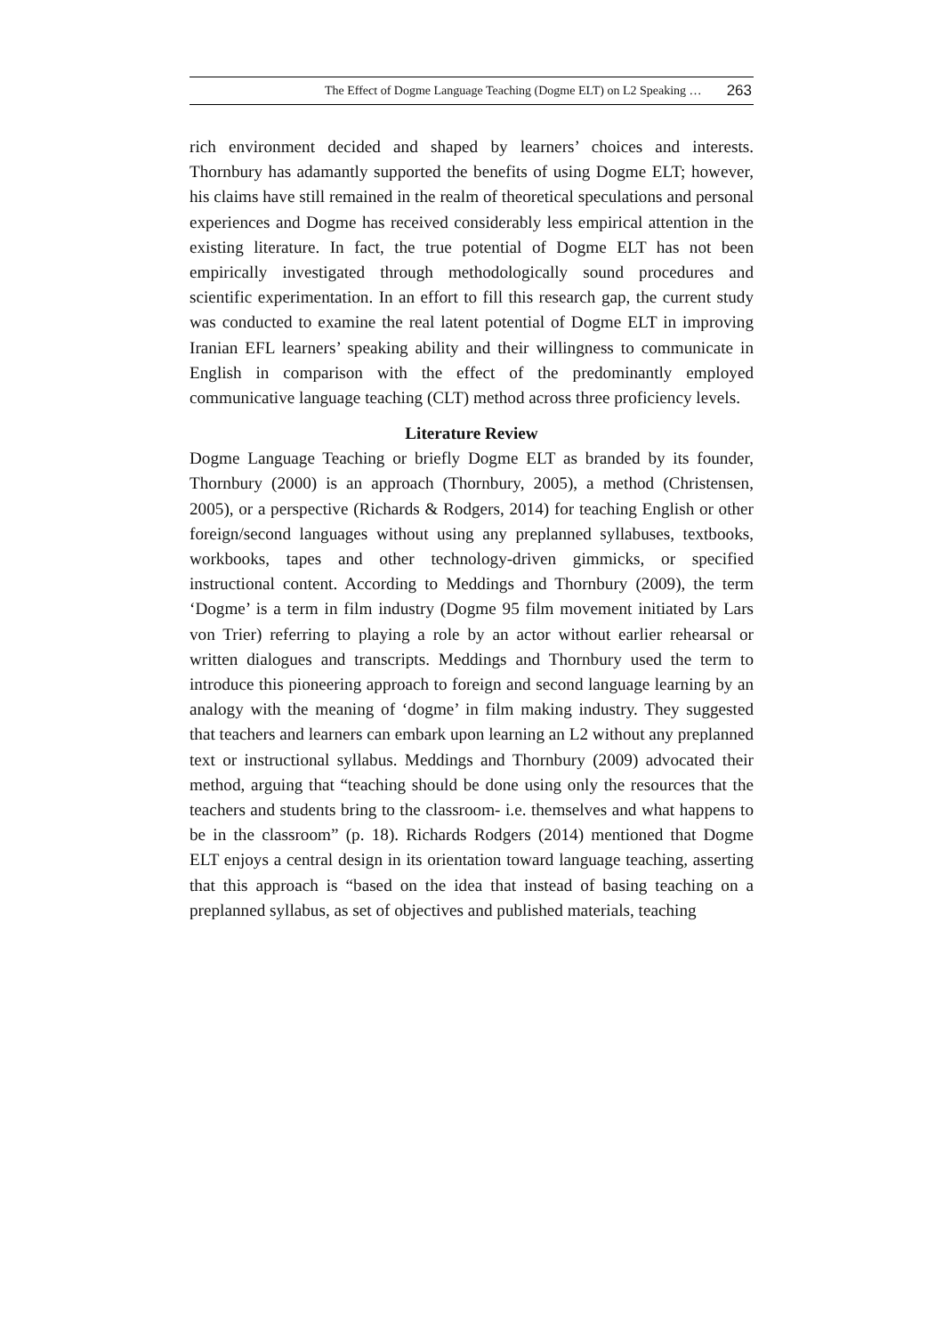The Effect of Dogme Language Teaching (Dogme ELT) on L2 Speaking … 263
rich environment decided and shaped by learners’ choices and interests. Thornbury has adamantly supported the benefits of using Dogme ELT; however, his claims have still remained in the realm of theoretical speculations and personal experiences and Dogme has received considerably less empirical attention in the existing literature. In fact, the true potential of Dogme ELT has not been empirically investigated through methodologically sound procedures and scientific experimentation. In an effort to fill this research gap, the current study was conducted to examine the real latent potential of Dogme ELT in improving Iranian EFL learners’ speaking ability and their willingness to communicate in English in comparison with the effect of the predominantly employed communicative language teaching (CLT) method across three proficiency levels.
Literature Review
Dogme Language Teaching or briefly Dogme ELT as branded by its founder, Thornbury (2000) is an approach (Thornbury, 2005), a method (Christensen, 2005), or a perspective (Richards & Rodgers, 2014) for teaching English or other foreign/second languages without using any preplanned syllabuses, textbooks, workbooks, tapes and other technology-driven gimmicks, or specified instructional content. According to Meddings and Thornbury (2009), the term ‘Dogme’ is a term in film industry (Dogme 95 film movement initiated by Lars von Trier) referring to playing a role by an actor without earlier rehearsal or written dialogues and transcripts. Meddings and Thornbury used the term to introduce this pioneering approach to foreign and second language learning by an analogy with the meaning of ‘dogme’ in film making industry. They suggested that teachers and learners can embark upon learning an L2 without any preplanned text or instructional syllabus. Meddings and Thornbury (2009) advocated their method, arguing that “teaching should be done using only the resources that the teachers and students bring to the classroom- i.e. themselves and what happens to be in the classroom” (p. 18). Richards Rodgers (2014) mentioned that Dogme ELT enjoys a central design in its orientation toward language teaching, asserting that this approach is “based on the idea that instead of basing teaching on a preplanned syllabus, as set of objectives and published materials, teaching